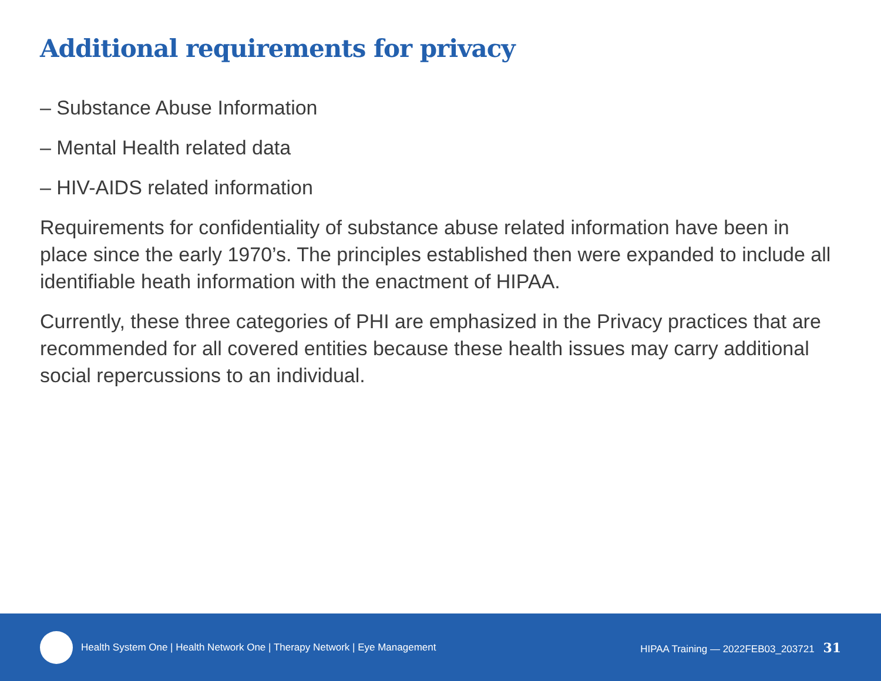Additional requirements for privacy
– Substance Abuse Information
– Mental Health related data
– HIV-AIDS related information
Requirements for confidentiality of substance abuse related information have been in place since the early 1970’s. The principles established then were expanded to include all identifiable heath information with the enactment of HIPAA.
Currently, these three categories of PHI are emphasized in the Privacy practices that are recommended for all covered entities because these health issues may carry additional social repercussions to an individual.
Health System One | Health Network One | Therapy Network | Eye Management
HIPAA Training — 2022FEB03_203721 31